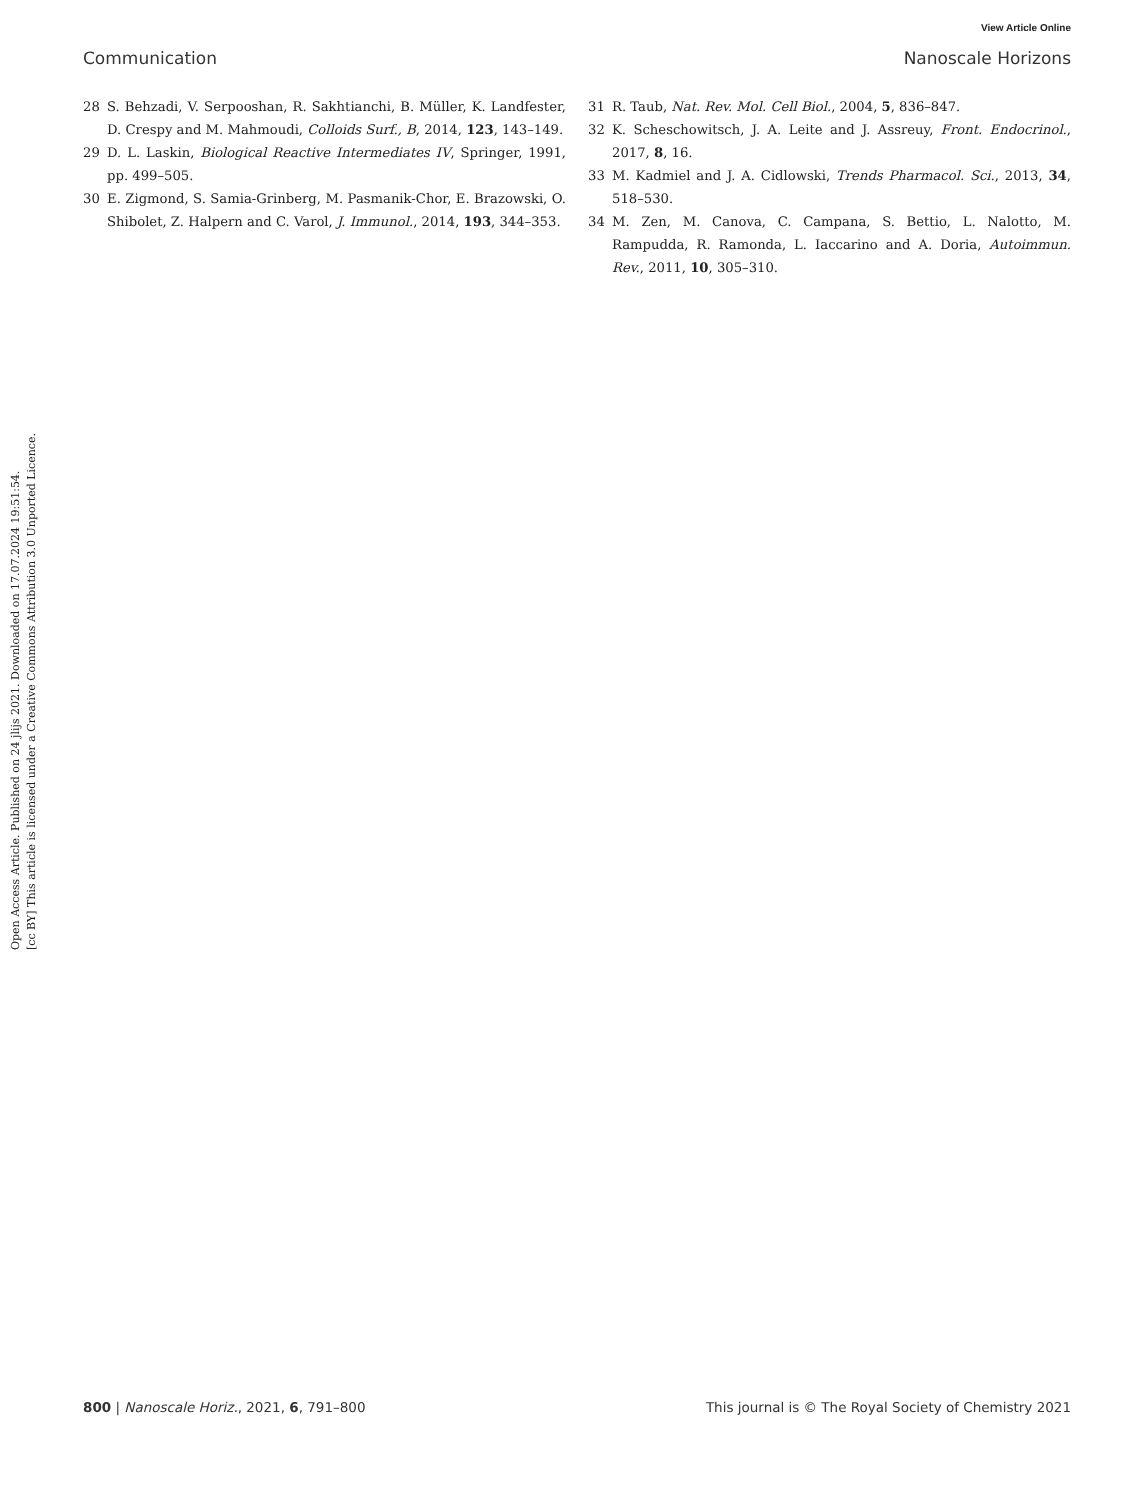View Article Online
Communication Nanoscale Horizons
28 S. Behzadi, V. Serpooshan, R. Sakhtianchi, B. Müller, K. Landfester, D. Crespy and M. Mahmoudi, Colloids Surf., B, 2014, 123, 143–149.
29 D. L. Laskin, Biological Reactive Intermediates IV, Springer, 1991, pp. 499–505.
30 E. Zigmond, S. Samia-Grinberg, M. Pasmanik-Chor, E. Brazowski, O. Shibolet, Z. Halpern and C. Varol, J. Immunol., 2014, 193, 344–353.
31 R. Taub, Nat. Rev. Mol. Cell Biol., 2004, 5, 836–847.
32 K. Scheschowitsch, J. A. Leite and J. Assreuy, Front. Endocrinol., 2017, 8, 16.
33 M. Kadmiel and J. A. Cidlowski, Trends Pharmacol. Sci., 2013, 34, 518–530.
34 M. Zen, M. Canova, C. Campana, S. Bettio, L. Nalotto, M. Rampudda, R. Ramonda, L. Iaccarino and A. Doria, Autoimmun. Rev., 2011, 10, 305–310.
Open Access Article. Published on 24 jlijs 2021. Downloaded on 17.07.2024 19:51:54.
[cc BY] This article is licensed under a Creative Commons Attribution 3.0 Unported Licence.
800 | Nanoscale Horiz., 2021, 6, 791–800 This journal is © The Royal Society of Chemistry 2021